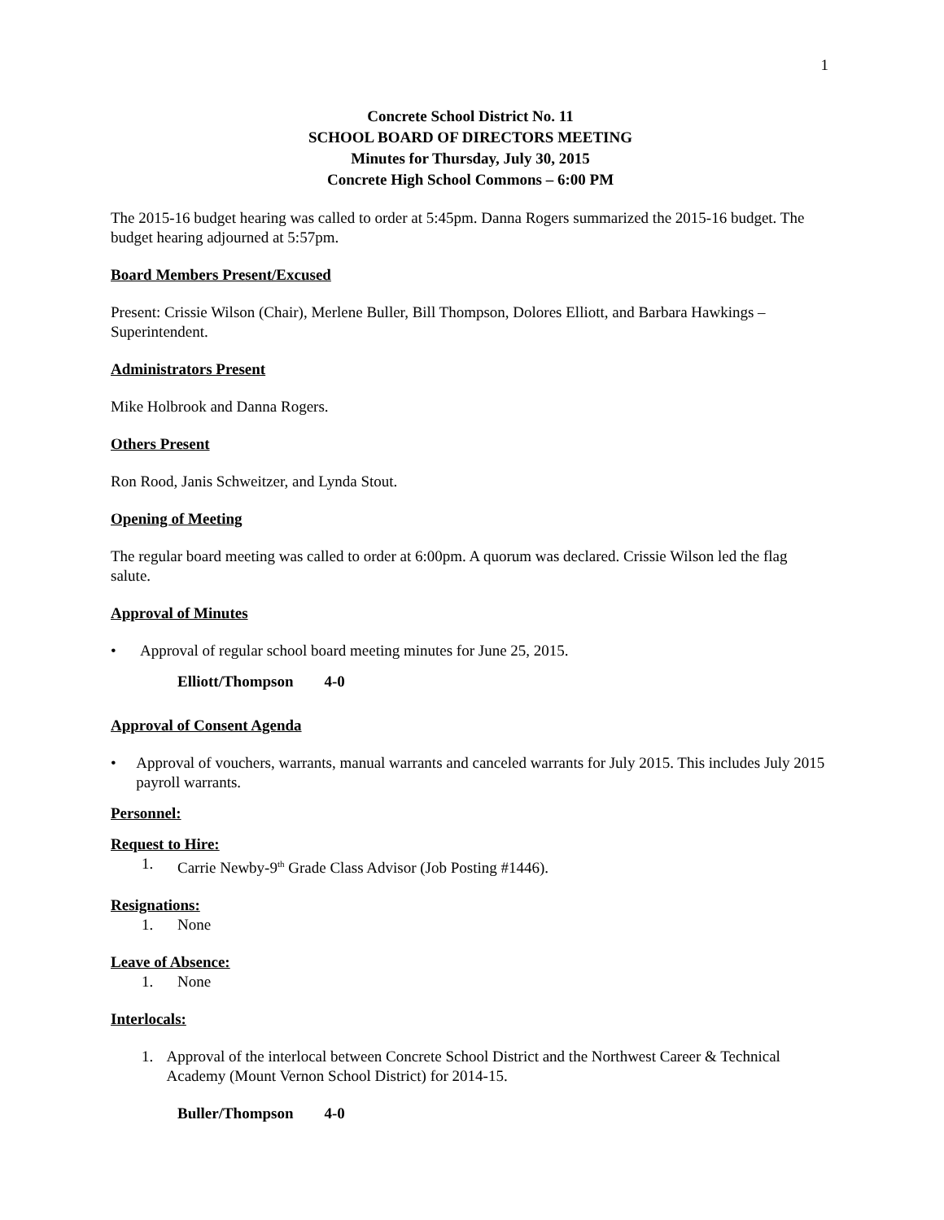1
Concrete School District No. 11
SCHOOL BOARD OF DIRECTORS MEETING
Minutes for Thursday, July 30, 2015
Concrete High School Commons – 6:00 PM
The 2015-16 budget hearing was called to order at 5:45pm. Danna Rogers summarized the 2015-16 budget. The budget hearing adjourned at 5:57pm.
Board Members Present/Excused
Present: Crissie Wilson (Chair), Merlene Buller, Bill Thompson, Dolores Elliott, and Barbara Hawkings – Superintendent.
Administrators Present
Mike Holbrook and Danna Rogers.
Others Present
Ron Rood, Janis Schweitzer, and Lynda Stout.
Opening of Meeting
The regular board meeting was called to order at 6:00pm. A quorum was declared. Crissie Wilson led the flag salute.
Approval of Minutes
• Approval of regular school board meeting minutes for June 25, 2015.
Elliott/Thompson 4-0
Approval of Consent Agenda
• Approval of vouchers, warrants, manual warrants and canceled warrants for July 2015. This includes July 2015 payroll warrants.
Personnel:
Request to Hire:
1. Carrie Newby-9<sup>th</sup> Grade Class Advisor (Job Posting #1446).
Resignations:
1. None
Leave of Absence:
1. None
Interlocals:
1. Approval of the interlocal between Concrete School District and the Northwest Career & Technical Academy (Mount Vernon School District) for 2014-15.
Buller/Thompson 4-0